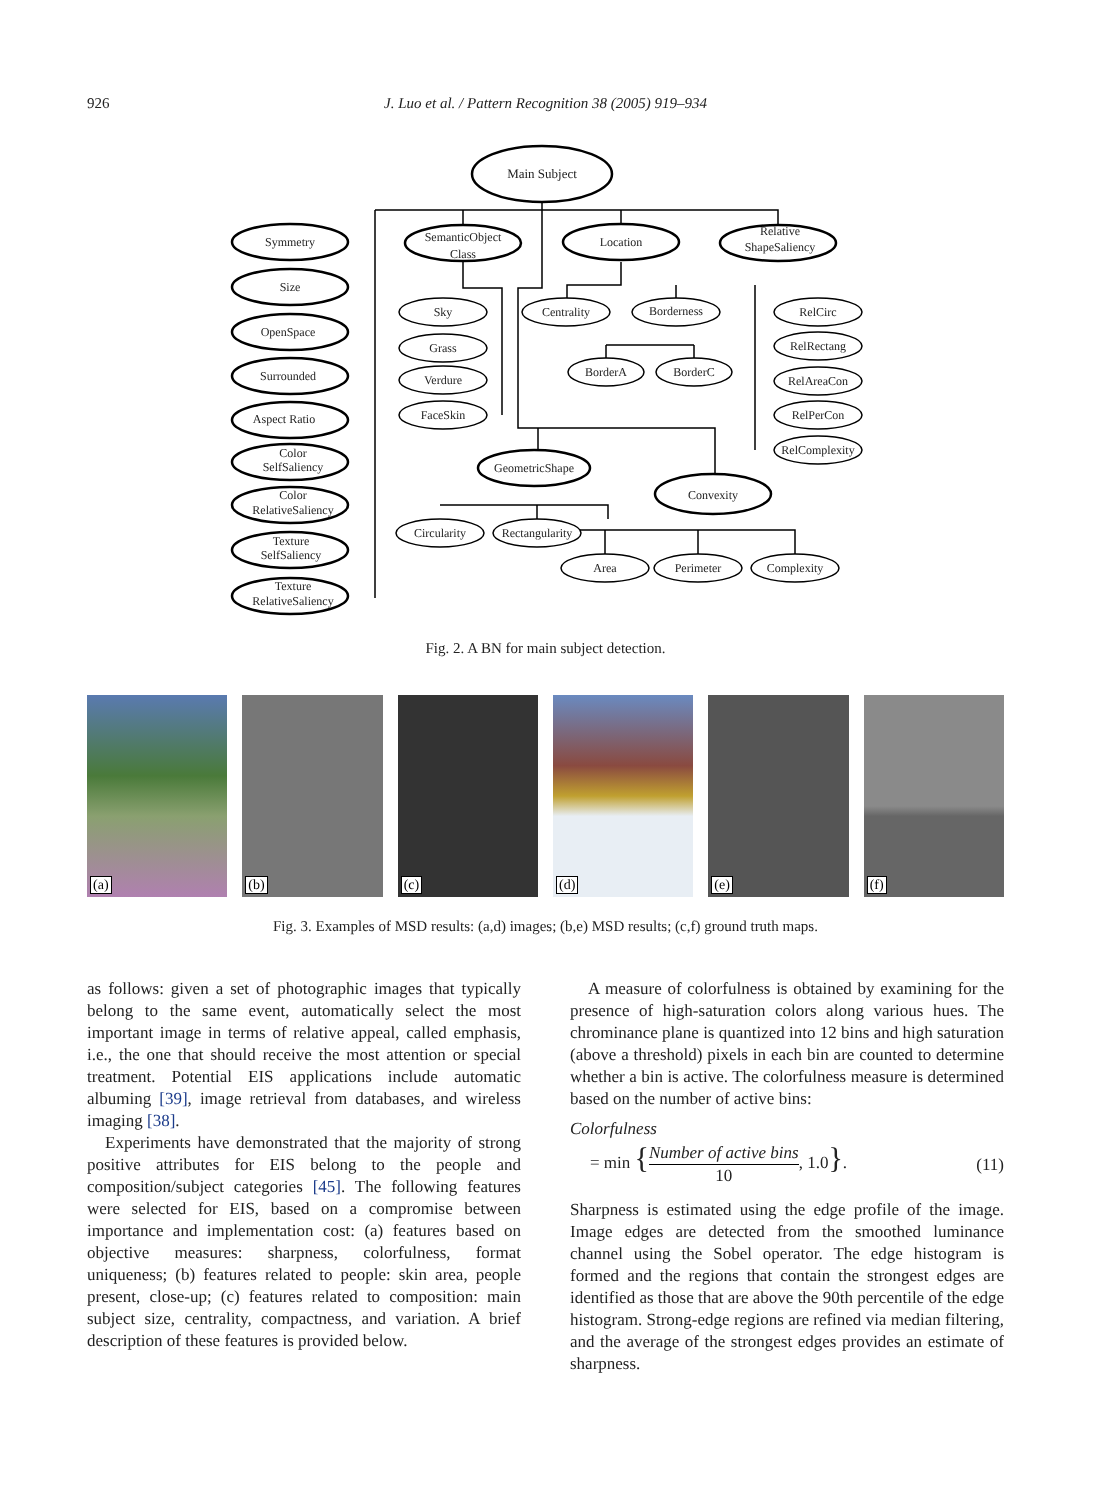926 J. Luo et al. / Pattern Recognition 38 (2005) 919–934
Main Subject
Symmetry
Size
OpenSpace
Surrounded
Aspect Ratio
Color
SelfSaliency
Color
RelativeSaliency
Texture
SelfSaliency
Texture
RelativeSaliency
SemanticObject
Class
Location
Relative
ShapeSaliency
Sky
Grass
Verdure
FaceSkin
Centrality
Borderness
BorderA
BorderC
RelCirc
RelRectang
RelAreaCon
RelPerCon
RelComplexity
GeometricShape
Convexity
Circularity
Rectangularity
Area
Perimeter
Complexity
Fig. 2. A BN for main subject detection.
(a)
(b)
(c)
(d)
(e)
(f)
Fig. 3. Examples of MSD results: (a,d) images; (b,e) MSD results; (c,f) ground truth maps.
as follows: given a set of photographic images that typically belong to the same event, automatically select the most important image in terms of relative appeal, called emphasis, i.e., the one that should receive the most attention or special treatment. Potential EIS applications include automatic albuming [39], image retrieval from databases, and wireless imaging [38].
Experiments have demonstrated that the majority of strong positive attributes for EIS belong to the people and composition/subject categories [45]. The following features were selected for EIS, based on a compromise between importance and implementation cost: (a) features based on objective measures: sharpness, colorfulness, format uniqueness; (b) features related to people: skin area, people present, close-up; (c) features related to composition: main subject size, centrality, compactness, and variation. A brief description of these features is provided below.
A measure of colorfulness is obtained by examining for the presence of high-saturation colors along various hues. The chrominance plane is quantized into 12 bins and high saturation (above a threshold) pixels in each bin are counted to determine whether a bin is active. The colorfulness measure is determined based on the number of active bins:
Colorfulness
= min {Number of active bins 10, 1.0}. (11)
Sharpness is estimated using the edge profile of the image. Image edges are detected from the smoothed luminance channel using the Sobel operator. The edge histogram is formed and the regions that contain the strongest edges are identified as those that are above the 90th percentile of the edge histogram. Strong-edge regions are refined via median filtering, and the average of the strongest edges provides an estimate of sharpness.